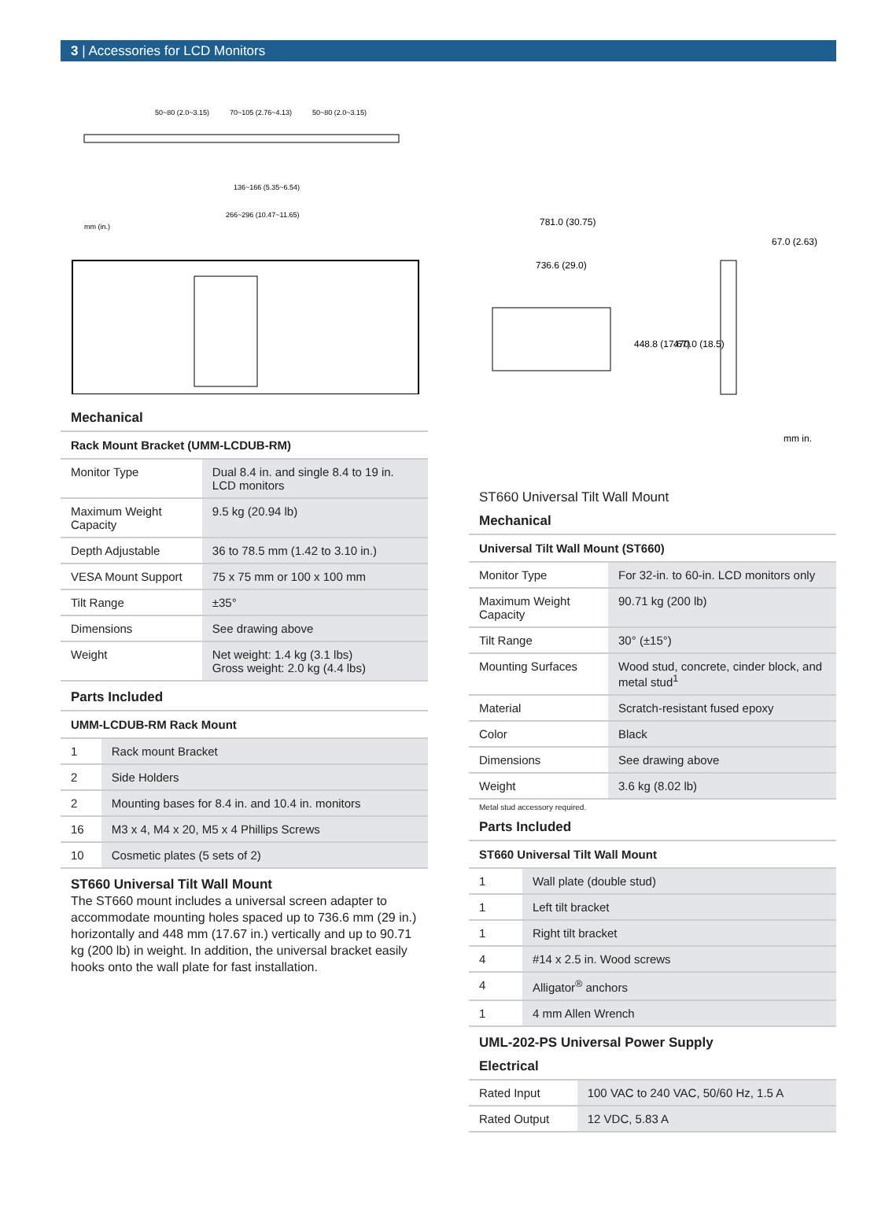3 | Accessories for LCD Monitors
50~80 (2.0~3.15)
70~105 (2.76~4.13)
50~80 (2.0~3.15)
136~166 (5.35~6.54)
266~296 (10.47~11.65)
mm (in.)
Mechanical
| Rack Mount Bracket (UMM-LCDUB-RM) | |
| --- | --- |
| Monitor Type | Dual 8.4 in. and single 8.4 to 19 in. LCD monitors |
| Maximum Weight Capacity | 9.5 kg (20.94 lb) |
| Depth Adjustable | 36 to 78.5 mm (1.42 to 3.10 in.) |
| VESA Mount Support | 75 x 75 mm or 100 x 100 mm |
| Tilt Range | ±35° |
| Dimensions | See drawing above |
| Weight | Net weight: 1.4 kg (3.1 lbs) Gross weight: 2.0 kg (4.4 lbs) |
Parts Included
| UMM-LCDUB-RM Rack Mount | |
| --- | --- |
| 1 | Rack mount Bracket |
| 2 | Side Holders |
| 2 | Mounting bases for 8.4 in. and 10.4 in. monitors |
| 16 | M3 x 4, M4 x 20, M5 x 4 Phillips Screws |
| 10 | Cosmetic plates (5 sets of 2) |
ST660 Universal Tilt Wall Mount
The ST660 mount includes a universal screen adapter to accommodate mounting holes spaced up to 736.6 mm (29 in.) horizontally and 448 mm (17.67 in.) vertically and up to 90.71 kg (200 lb) in weight. In addition, the universal bracket easily hooks onto the wall plate for fast installation.
781.0 (30.75)
736.6 (29.0)
448.8 (17.67)
470.0 (18.5)
67.0 (2.63)
mm in.
ST660 Universal Tilt Wall Mount
Mechanical
| Universal Tilt Wall Mount (ST660) | |
| --- | --- |
| Monitor Type | For 32-in. to 60-in. LCD monitors only |
| Maximum Weight Capacity | 90.71 kg (200 lb) |
| Tilt Range | 30° (±15°) |
| Mounting Surfaces | Wood stud, concrete, cinder block, and metal stud<sup>1</sup> |
| Material | Scratch-resistant fused epoxy |
| Color | Black |
| Dimensions | See drawing above |
| Weight | 3.6 kg (8.02 lb) |
Metal stud accessory required.
Parts Included
| ST660 Universal Tilt Wall Mount | |
| --- | --- |
| 1 | Wall plate (double stud) |
| 1 | Left tilt bracket |
| 1 | Right tilt bracket |
| 4 | #14 x 2.5 in. Wood screws |
| 4 | Alligator<sup>®</sup> anchors |
| 1 | 4 mm Allen Wrench |
UML-202-PS Universal Power Supply
Electrical
| Rated Input | 100 VAC to 240 VAC, 50/60 Hz, 1.5 A |
| Rated Output | 12 VDC, 5.83 A |